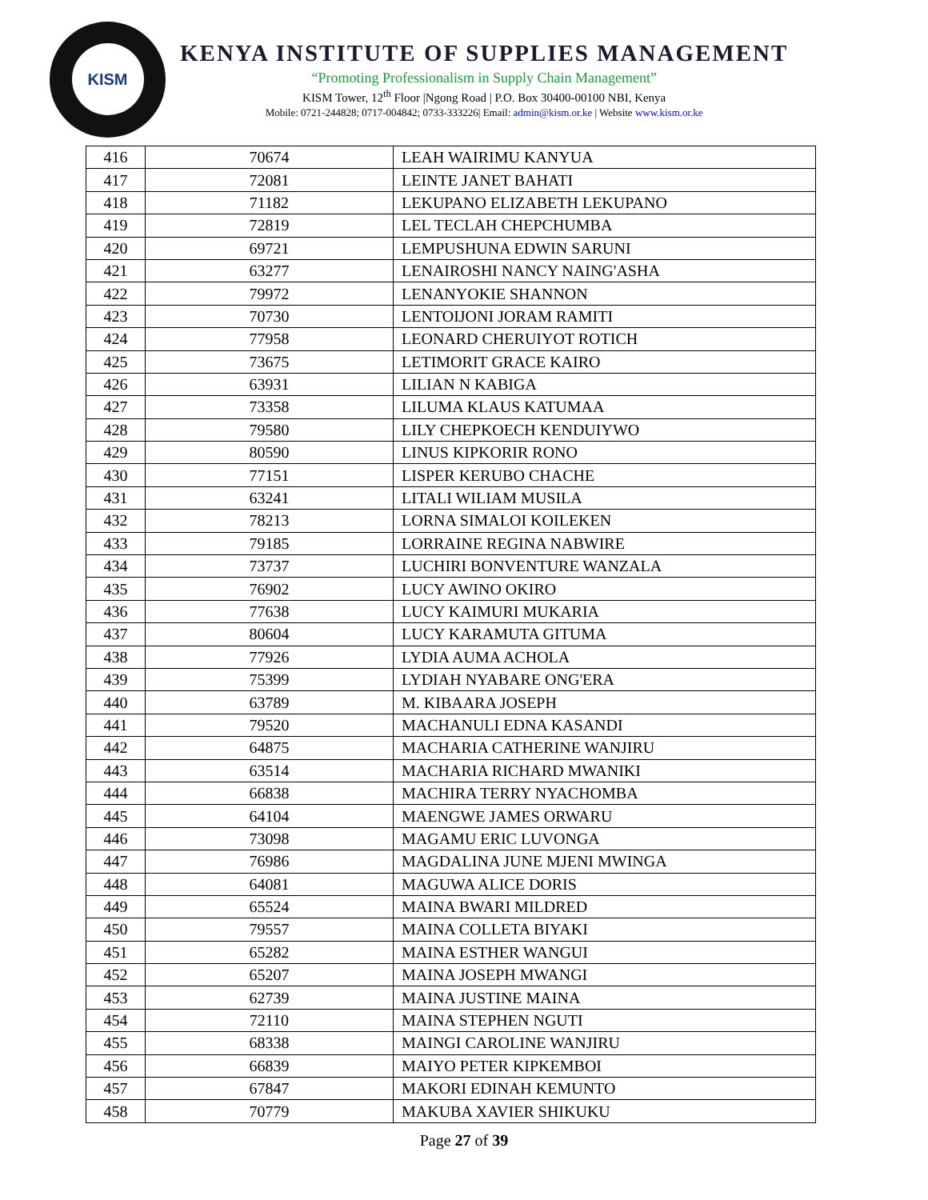KISM
KENYA INSTITUTE OF SUPPLIES MANAGEMENT
“Promoting Professionalism in Supply Chain Management”
KISM Tower, 12<sup>th</sup> Floor |Ngong Road | P.O. Box 30400-00100 NBI, Kenya
Mobile: 0721-244828; 0717-004842; 0733-333226| Email: admin@kism.or.ke | Website www.kism.or.ke
| 416 | 70674 | LEAH WAIRIMU KANYUA |
| 417 | 72081 | LEINTE JANET BAHATI |
| 418 | 71182 | LEKUPANO ELIZABETH LEKUPANO |
| 419 | 72819 | LEL TECLAH CHEPCHUMBA |
| 420 | 69721 | LEMPUSHUNA EDWIN SARUNI |
| 421 | 63277 | LENAIROSHI NANCY NAING'ASHA |
| 422 | 79972 | LENANYOKIE SHANNON |
| 423 | 70730 | LENTOIJONI JORAM RAMITI |
| 424 | 77958 | LEONARD CHERUIYOT ROTICH |
| 425 | 73675 | LETIMORIT GRACE KAIRO |
| 426 | 63931 | LILIAN N KABIGA |
| 427 | 73358 | LILUMA KLAUS KATUMAA |
| 428 | 79580 | LILY CHEPKOECH KENDUIYWO |
| 429 | 80590 | LINUS KIPKORIR RONO |
| 430 | 77151 | LISPER KERUBO CHACHE |
| 431 | 63241 | LITALI WILIAM MUSILA |
| 432 | 78213 | LORNA SIMALOI KOILEKEN |
| 433 | 79185 | LORRAINE REGINA NABWIRE |
| 434 | 73737 | LUCHIRI BONVENTURE WANZALA |
| 435 | 76902 | LUCY AWINO OKIRO |
| 436 | 77638 | LUCY KAIMURI MUKARIA |
| 437 | 80604 | LUCY KARAMUTA GITUMA |
| 438 | 77926 | LYDIA AUMA ACHOLA |
| 439 | 75399 | LYDIAH NYABARE ONG'ERA |
| 440 | 63789 | M. KIBAARA JOSEPH |
| 441 | 79520 | MACHANULI EDNA KASANDI |
| 442 | 64875 | MACHARIA CATHERINE WANJIRU |
| 443 | 63514 | MACHARIA RICHARD MWANIKI |
| 444 | 66838 | MACHIRA TERRY NYACHOMBA |
| 445 | 64104 | MAENGWE JAMES ORWARU |
| 446 | 73098 | MAGAMU ERIC LUVONGA |
| 447 | 76986 | MAGDALINA JUNE MJENI MWINGA |
| 448 | 64081 | MAGUWA ALICE DORIS |
| 449 | 65524 | MAINA BWARI MILDRED |
| 450 | 79557 | MAINA COLLETA BIYAKI |
| 451 | 65282 | MAINA ESTHER WANGUI |
| 452 | 65207 | MAINA JOSEPH MWANGI |
| 453 | 62739 | MAINA JUSTINE MAINA |
| 454 | 72110 | MAINA STEPHEN NGUTI |
| 455 | 68338 | MAINGI CAROLINE WANJIRU |
| 456 | 66839 | MAIYO PETER KIPKEMBOI |
| 457 | 67847 | MAKORI EDINAH KEMUNTO |
| 458 | 70779 | MAKUBA XAVIER SHIKUKU |
Page 27 of 39